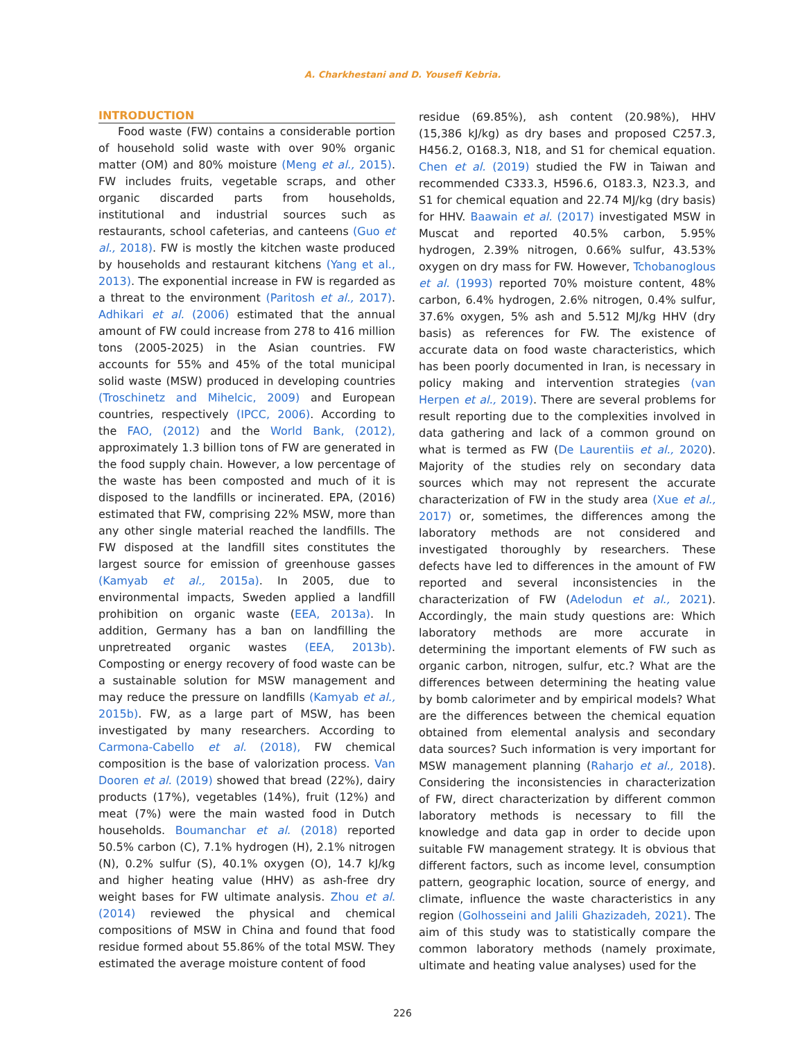A. Charkhestani and D. Yousefi Kebria.
INTRODUCTION
Food waste (FW) contains a considerable portion of household solid waste with over 90% organic matter (OM) and 80% moisture (Meng et al., 2015). FW includes fruits, vegetable scraps, and other organic discarded parts from households, institutional and industrial sources such as restaurants, school cafeterias, and canteens (Guo et al., 2018). FW is mostly the kitchen waste produced by households and restaurant kitchens (Yang et al., 2013). The exponential increase in FW is regarded as a threat to the environment (Paritosh et al., 2017). Adhikari et al. (2006) estimated that the annual amount of FW could increase from 278 to 416 million tons (2005-2025) in the Asian countries. FW accounts for 55% and 45% of the total municipal solid waste (MSW) produced in developing countries (Troschinetz and Mihelcic, 2009) and European countries, respectively (IPCC, 2006). According to the FAO, (2012) and the World Bank, (2012), approximately 1.3 billion tons of FW are generated in the food supply chain. However, a low percentage of the waste has been composted and much of it is disposed to the landfills or incinerated. EPA, (2016) estimated that FW, comprising 22% MSW, more than any other single material reached the landfills. The FW disposed at the landfill sites constitutes the largest source for emission of greenhouse gasses (Kamyab et al., 2015a). In 2005, due to environmental impacts, Sweden applied a landfill prohibition on organic waste (EEA, 2013a). In addition, Germany has a ban on landfilling the unpretreated organic wastes (EEA, 2013b). Composting or energy recovery of food waste can be a sustainable solution for MSW management and may reduce the pressure on landfills (Kamyab et al., 2015b). FW, as a large part of MSW, has been investigated by many researchers. According to Carmona-Cabello et al. (2018), FW chemical composition is the base of valorization process. Van Dooren et al. (2019) showed that bread (22%), dairy products (17%), vegetables (14%), fruit (12%) and meat (7%) were the main wasted food in Dutch households. Boumanchar et al. (2018) reported 50.5% carbon (C), 7.1% hydrogen (H), 2.1% nitrogen (N), 0.2% sulfur (S), 40.1% oxygen (O), 14.7 kJ/kg and higher heating value (HHV) as ash-free dry weight bases for FW ultimate analysis. Zhou et al. (2014) reviewed the physical and chemical compositions of MSW in China and found that food residue formed about 55.86% of the total MSW. They estimated the average moisture content of food
residue (69.85%), ash content (20.98%), HHV (15,386 kJ/kg) as dry bases and proposed C257.3, H456.2, O168.3, N18, and S1 for chemical equation. Chen et al. (2019) studied the FW in Taiwan and recommended C333.3, H596.6, O183.3, N23.3, and S1 for chemical equation and 22.74 MJ/kg (dry basis) for HHV. Baawain et al. (2017) investigated MSW in Muscat and reported 40.5% carbon, 5.95% hydrogen, 2.39% nitrogen, 0.66% sulfur, 43.53% oxygen on dry mass for FW. However, Tchobanoglous et al. (1993) reported 70% moisture content, 48% carbon, 6.4% hydrogen, 2.6% nitrogen, 0.4% sulfur, 37.6% oxygen, 5% ash and 5.512 MJ/kg HHV (dry basis) as references for FW. The existence of accurate data on food waste characteristics, which has been poorly documented in Iran, is necessary in policy making and intervention strategies (van Herpen et al., 2019). There are several problems for result reporting due to the complexities involved in data gathering and lack of a common ground on what is termed as FW (De Laurentiis et al., 2020). Majority of the studies rely on secondary data sources which may not represent the accurate characterization of FW in the study area (Xue et al., 2017) or, sometimes, the differences among the laboratory methods are not considered and investigated thoroughly by researchers. These defects have led to differences in the amount of FW reported and several inconsistencies in the characterization of FW (Adelodun et al., 2021). Accordingly, the main study questions are: Which laboratory methods are more accurate in determining the important elements of FW such as organic carbon, nitrogen, sulfur, etc.? What are the differences between determining the heating value by bomb calorimeter and by empirical models? What are the differences between the chemical equation obtained from elemental analysis and secondary data sources? Such information is very important for MSW management planning (Raharjo et al., 2018). Considering the inconsistencies in characterization of FW, direct characterization by different common laboratory methods is necessary to fill the knowledge and data gap in order to decide upon suitable FW management strategy. It is obvious that different factors, such as income level, consumption pattern, geographic location, source of energy, and climate, influence the waste characteristics in any region (Golhosseini and Jalili Ghazizadeh, 2021). The aim of this study was to statistically compare the common laboratory methods (namely proximate, ultimate and heating value analyses) used for the
226